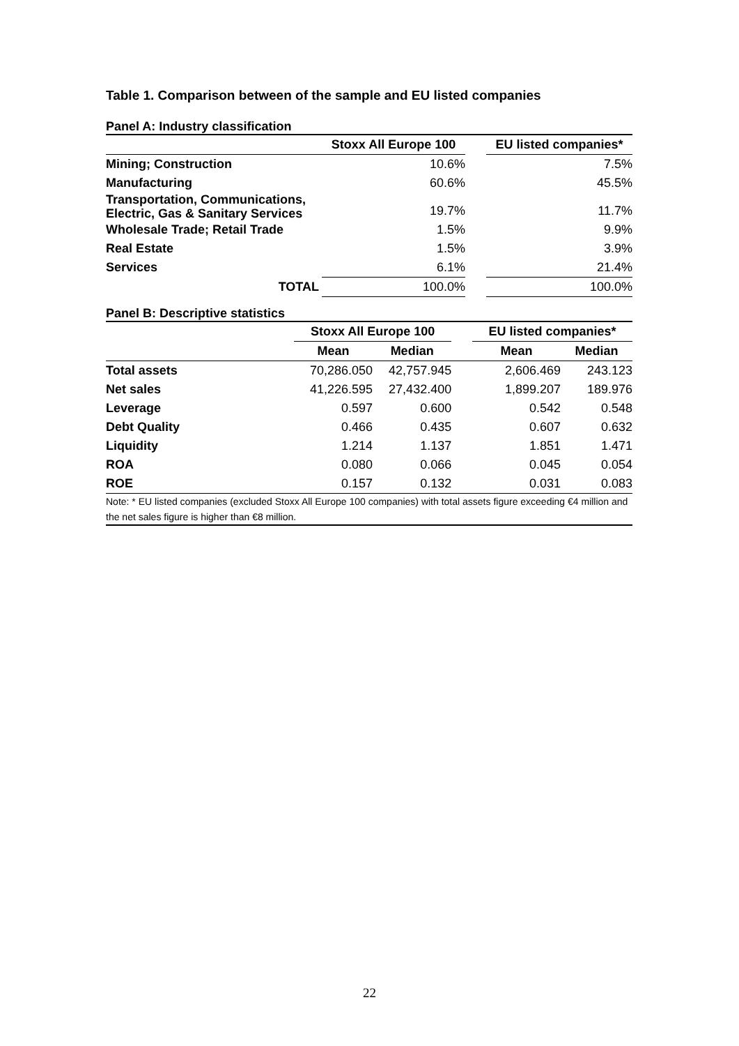Table 1. Comparison between of the sample and EU listed companies
Panel A: Industry classification
| | Stoxx All Europe 100 | | EU listed companies* |
| --- | --- | --- | --- |
| Mining; Construction | 10.6% | | 7.5% |
| Manufacturing | 60.6% | | 45.5% |
| Transportation, Communications, Electric, Gas & Sanitary Services | 19.7% | | 11.7% |
| Wholesale Trade; Retail Trade | 1.5% | | 9.9% |
| Real Estate | 1.5% | | 3.9% |
| Services | 6.1% | | 21.4% |
| TOTAL | 100.0% | | 100.0% |
Panel B: Descriptive statistics
| | Stoxx All Europe 100 | | | EU listed companies* | |
| --- | --- | --- | --- | --- | --- |
| | Mean | Median | | Mean | Median |
| Total assets | 70,286.050 | 42,757.945 | | 2,606.469 | 243.123 |
| Net sales | 41,226.595 | 27,432.400 | | 1,899.207 | 189.976 |
| Leverage | 0.597 | 0.600 | | 0.542 | 0.548 |
| Debt Quality | 0.466 | 0.435 | | 0.607 | 0.632 |
| Liquidity | 1.214 | 1.137 | | 1.851 | 1.471 |
| ROA | 0.080 | 0.066 | | 0.045 | 0.054 |
| ROE | 0.157 | 0.132 | | 0.031 | 0.083 |
Note: * EU listed companies (excluded Stoxx All Europe 100 companies) with total assets figure exceeding €4 million and the net sales figure is higher than €8 million.
22